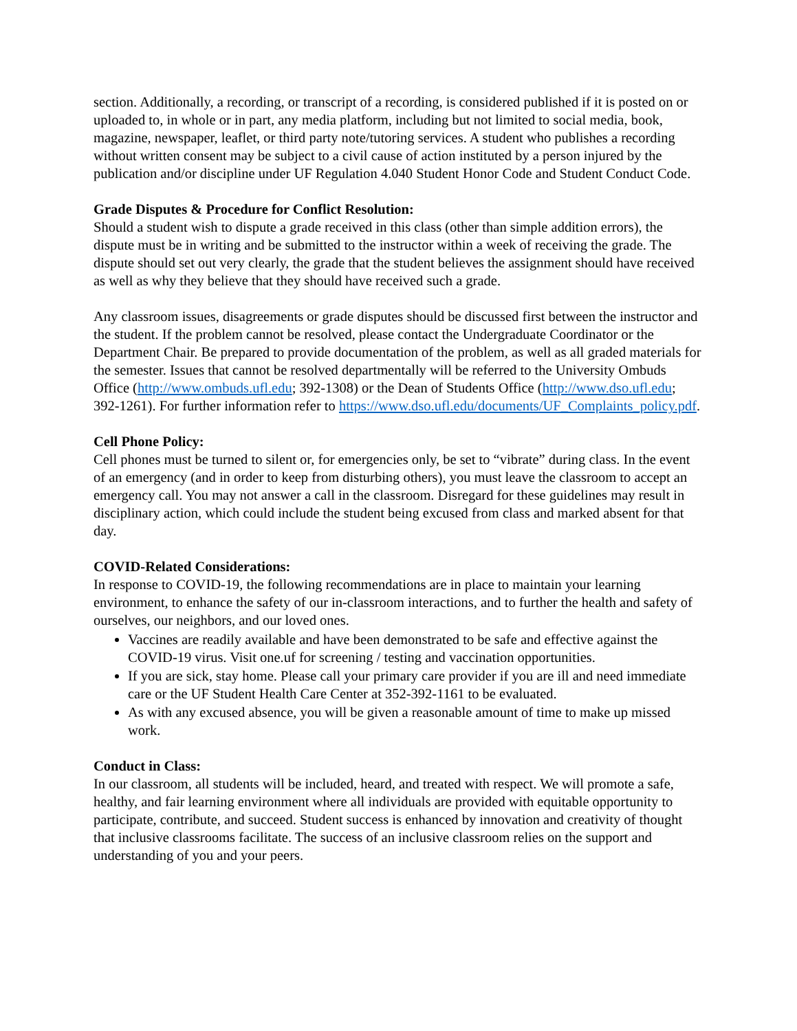section. Additionally, a recording, or transcript of a recording, is considered published if it is posted on or uploaded to, in whole or in part, any media platform, including but not limited to social media, book, magazine, newspaper, leaflet, or third party note/tutoring services. A student who publishes a recording without written consent may be subject to a civil cause of action instituted by a person injured by the publication and/or discipline under UF Regulation 4.040 Student Honor Code and Student Conduct Code.
Grade Disputes & Procedure for Conflict Resolution:
Should a student wish to dispute a grade received in this class (other than simple addition errors), the dispute must be in writing and be submitted to the instructor within a week of receiving the grade. The dispute should set out very clearly, the grade that the student believes the assignment should have received as well as why they believe that they should have received such a grade.
Any classroom issues, disagreements or grade disputes should be discussed first between the instructor and the student. If the problem cannot be resolved, please contact the Undergraduate Coordinator or the Department Chair. Be prepared to provide documentation of the problem, as well as all graded materials for the semester. Issues that cannot be resolved departmentally will be referred to the University Ombuds Office (http://www.ombuds.ufl.edu; 392-1308) or the Dean of Students Office (http://www.dso.ufl.edu; 392-1261). For further information refer to https://www.dso.ufl.edu/documents/UF_Complaints_policy.pdf.
Cell Phone Policy:
Cell phones must be turned to silent or, for emergencies only, be set to “vibrate” during class. In the event of an emergency (and in order to keep from disturbing others), you must leave the classroom to accept an emergency call. You may not answer a call in the classroom. Disregard for these guidelines may result in disciplinary action, which could include the student being excused from class and marked absent for that day.
COVID-Related Considerations:
In response to COVID-19, the following recommendations are in place to maintain your learning environment, to enhance the safety of our in-classroom interactions, and to further the health and safety of ourselves, our neighbors, and our loved ones.
Vaccines are readily available and have been demonstrated to be safe and effective against the COVID-19 virus. Visit one.uf for screening / testing and vaccination opportunities.
If you are sick, stay home. Please call your primary care provider if you are ill and need immediate care or the UF Student Health Care Center at 352-392-1161 to be evaluated.
As with any excused absence, you will be given a reasonable amount of time to make up missed work.
Conduct in Class:
In our classroom, all students will be included, heard, and treated with respect. We will promote a safe, healthy, and fair learning environment where all individuals are provided with equitable opportunity to participate, contribute, and succeed. Student success is enhanced by innovation and creativity of thought that inclusive classrooms facilitate. The success of an inclusive classroom relies on the support and understanding of you and your peers.